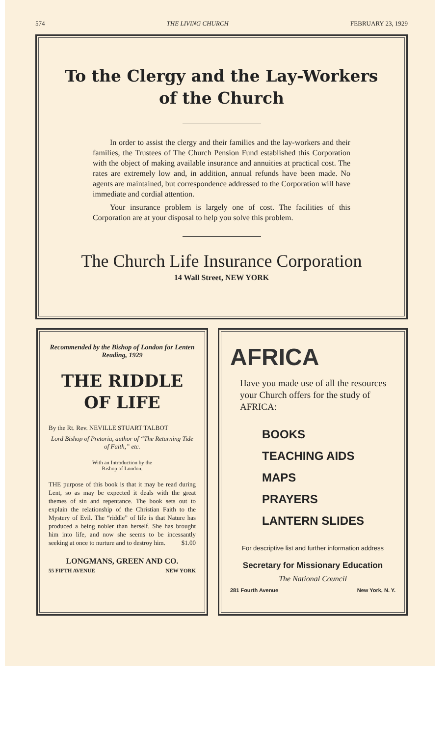574 THE LIVING CHURCH FEBRUARY 23, 1929
To the Clergy and the Lay-Workers
of the Church
In order to assist the clergy and their families and the lay-workers and their families, the Trustees of The Church Pension Fund established this Corporation with the object of making available insurance and annuities at practical cost. The rates are extremely low and, in addition, annual refunds have been made. No agents are maintained, but correspondence addressed to the Corporation will have immediate and cordial attention.
Your insurance problem is largely one of cost. The facilities of this Corporation are at your disposal to help you solve this problem.
The Church Life Insurance Corporation
14 Wall Street, NEW YORK
Recommended by the Bishop of London for Lenten Reading, 1929
THE RIDDLE
OF LIFE
By the Rt. Rev. NEVILLE STUART TALBOT
Lord Bishop of Pretoria, author of “The Returning Tide of Faith,” etc.
With an Introduction by the
Bishop of London.
THE purpose of this book is that it may be read during Lent, so as may be expected it deals with the great themes of sin and repentance. The book sets out to explain the relationship of the Christian Faith to the Mystery of Evil. The “riddle” of life is that Nature has produced a being nobler than herself. She has brought him into life, and now she seems to be incessantly seeking at once to nurture and to destroy him. $1.00
LONGMANS, GREEN AND CO.
55 FIFTH AVENUE NEW YORK
AFRICA
Have you made use of all the resources your Church offers for the study of AFRICA:
BOOKS
TEACHING AIDS
MAPS
PRAYERS
LANTERN SLIDES
For descriptive list and further information address
Secretary for Missionary Education
The National Council
281 Fourth Avenue New York, N. Y.